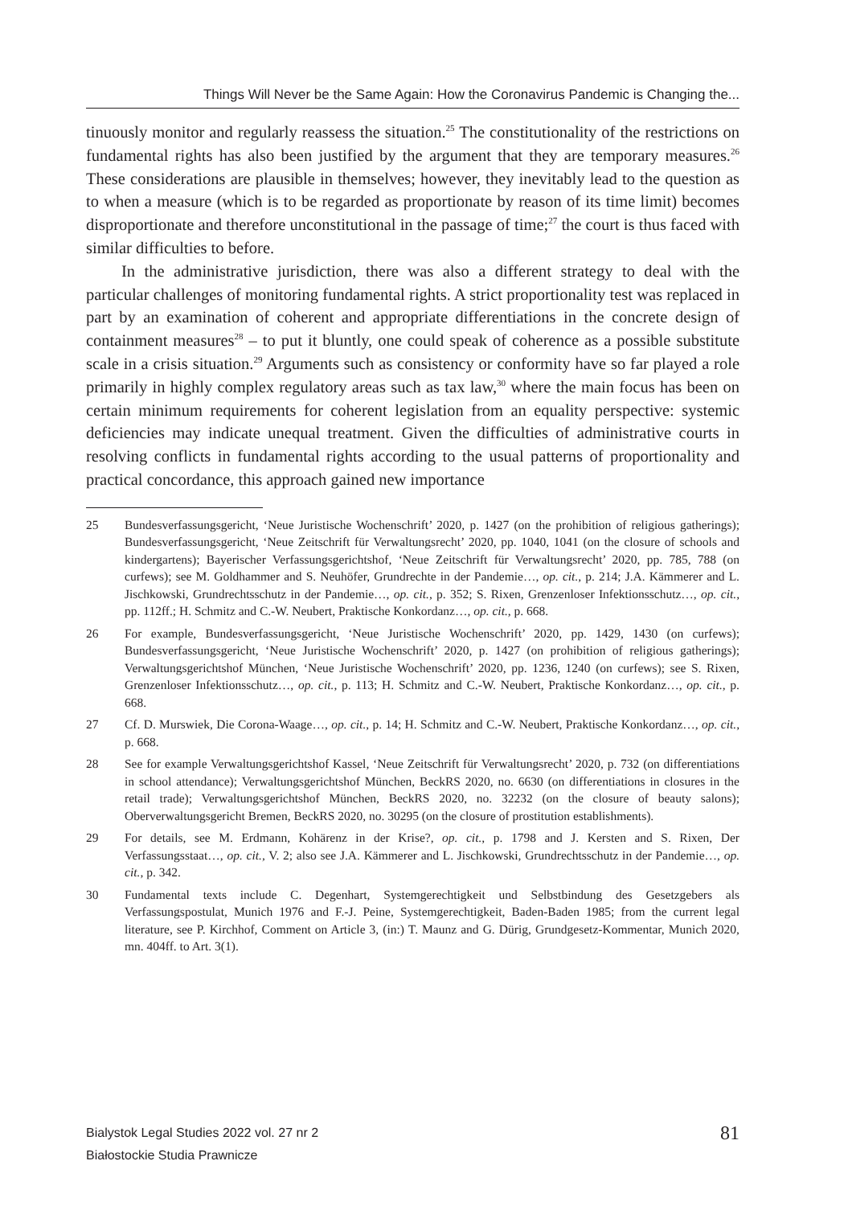Things Will Never be the Same Again: How the Coronavirus Pandemic is Changing the...
tinuously monitor and regularly reassess the situation.<sup>25</sup> The constitutionality of the restrictions on fundamental rights has also been justified by the argument that they are temporary measures.<sup>26</sup> These considerations are plausible in themselves; however, they inevitably lead to the question as to when a measure (which is to be regarded as proportionate by reason of its time limit) becomes disproportionate and therefore unconstitutional in the passage of time;<sup>27</sup> the court is thus faced with similar difficulties to before.
In the administrative jurisdiction, there was also a different strategy to deal with the particular challenges of monitoring fundamental rights. A strict proportionality test was replaced in part by an examination of coherent and appropriate differentiations in the concrete design of containment measures<sup>28</sup> – to put it bluntly, one could speak of coherence as a possible substitute scale in a crisis situation.<sup>29</sup> Arguments such as consistency or conformity have so far played a role primarily in highly complex regulatory areas such as tax law,<sup>30</sup> where the main focus has been on certain minimum requirements for coherent legislation from an equality perspective: systemic deficiencies may indicate unequal treatment. Given the difficulties of administrative courts in resolving conflicts in fundamental rights according to the usual patterns of proportionality and practical concordance, this approach gained new importance
25 Bundesverfassungsgericht, ‘Neue Juristische Wochenschrift’ 2020, p. 1427 (on the prohibition of religious gatherings); Bundesverfassungsgericht, ‘Neue Zeitschrift für Verwaltungsrecht’ 2020, pp. 1040, 1041 (on the closure of schools and kindergartens); Bayerischer Verfassungsgerichtshof, ‘Neue Zeitschrift für Verwaltungsrecht’ 2020, pp. 785, 788 (on curfews); see M. Goldhammer and S. Neuhöfer, Grundrechte in der Pandemie…, op. cit., p. 214; J.A. Kämmerer and L. Jischkowski, Grundrechtsschutz in der Pandemie…, op. cit., p. 352; S. Rixen, Grenzenloser Infektionsschutz…, op. cit., pp. 112ff.; H. Schmitz and C.-W. Neubert, Praktische Konkordanz…, op. cit., p. 668.
26 For example, Bundesverfassungsgericht, ‘Neue Juristische Wochenschrift’ 2020, pp. 1429, 1430 (on curfews); Bundesverfassungsgericht, ‘Neue Juristische Wochenschrift’ 2020, p. 1427 (on prohibition of religious gatherings); Verwaltungsgerichtshof München, ‘Neue Juristische Wochenschrift’ 2020, pp. 1236, 1240 (on curfews); see S. Rixen, Grenzenloser Infektionsschutz…, op. cit., p. 113; H. Schmitz and C.-W. Neubert, Praktische Konkordanz…, op. cit., p. 668.
27 Cf. D. Murswiek, Die Corona-Waage…, op. cit., p. 14; H. Schmitz and C.-W. Neubert, Praktische Konkordanz…, op. cit., p. 668.
28 See for example Verwaltungsgerichtshof Kassel, ‘Neue Zeitschrift für Verwaltungsrecht’ 2020, p. 732 (on differentiations in school attendance); Verwaltungsgerichtshof München, BeckRS 2020, no. 6630 (on differentiations in closures in the retail trade); Verwaltungsgerichtshof München, BeckRS 2020, no. 32232 (on the closure of beauty salons); Oberverwaltungsgericht Bremen, BeckRS 2020, no. 30295 (on the closure of prostitution establishments).
29 For details, see M. Erdmann, Kohärenz in der Krise?, op. cit., p. 1798 and J. Kersten and S. Rixen, Der Verfassungsstaat…, op. cit., V. 2; also see J.A. Kämmerer and L. Jischkowski, Grundrechtsschutz in der Pandemie…, op. cit., p. 342.
30 Fundamental texts include C. Degenhart, Systemgerechtigkeit und Selbstbindung des Gesetzgebers als Verfassungspostulat, Munich 1976 and F.-J. Peine, Systemgerechtigkeit, Baden-Baden 1985; from the current legal literature, see P. Kirchhof, Comment on Article 3, (in:) T. Maunz and G. Dürig, Grundgesetz-Kommentar, Munich 2020, mn. 404ff. to Art. 3(1).
Bialystok Legal Studies 2022 vol. 27 nr 2
Białostockie Studia Prawnicze
81